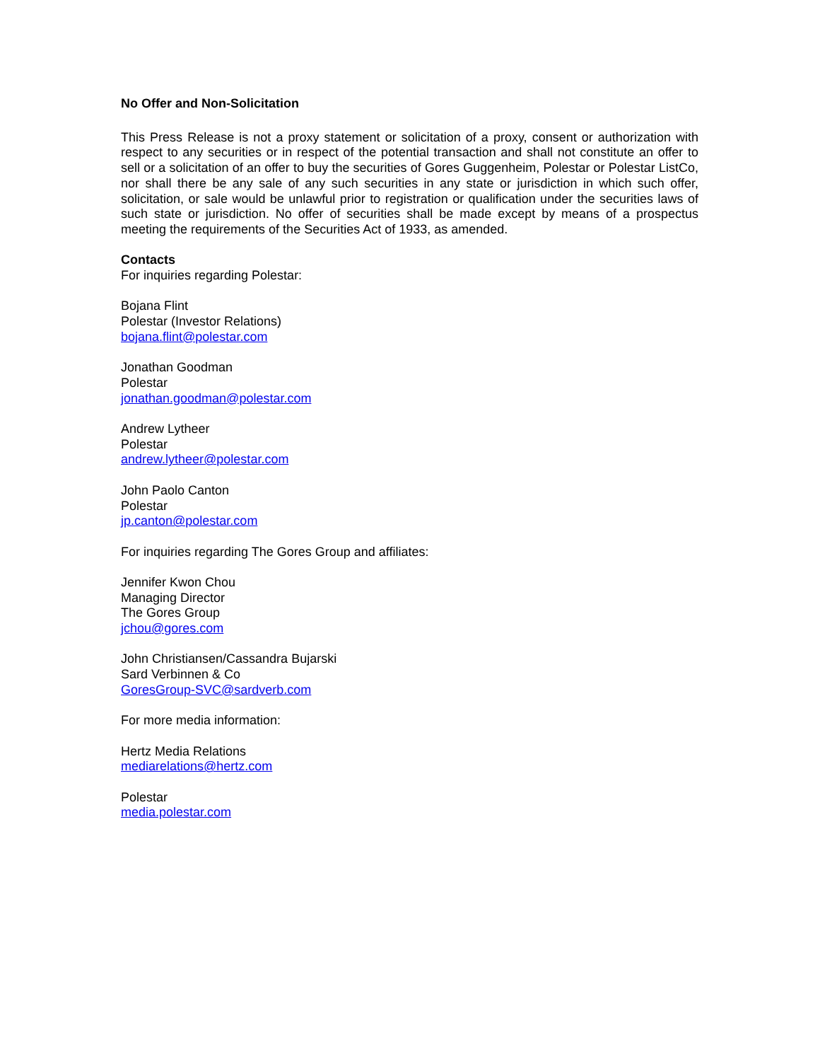No Offer and Non-Solicitation
This Press Release is not a proxy statement or solicitation of a proxy, consent or authorization with respect to any securities or in respect of the potential transaction and shall not constitute an offer to sell or a solicitation of an offer to buy the securities of Gores Guggenheim, Polestar or Polestar ListCo, nor shall there be any sale of any such securities in any state or jurisdiction in which such offer, solicitation, or sale would be unlawful prior to registration or qualification under the securities laws of such state or jurisdiction. No offer of securities shall be made except by means of a prospectus meeting the requirements of the Securities Act of 1933, as amended.
Contacts
For inquiries regarding Polestar:
Bojana Flint
Polestar (Investor Relations)
bojana.flint@polestar.com
Jonathan Goodman
Polestar
jonathan.goodman@polestar.com
Andrew Lytheer
Polestar
andrew.lytheer@polestar.com
John Paolo Canton
Polestar
jp.canton@polestar.com
For inquiries regarding The Gores Group and affiliates:
Jennifer Kwon Chou
Managing Director
The Gores Group
jchou@gores.com
John Christiansen/Cassandra Bujarski
Sard Verbinnen & Co
GoresGroup-SVC@sardverb.com
For more media information:
Hertz Media Relations
mediarelations@hertz.com
Polestar
media.polestar.com